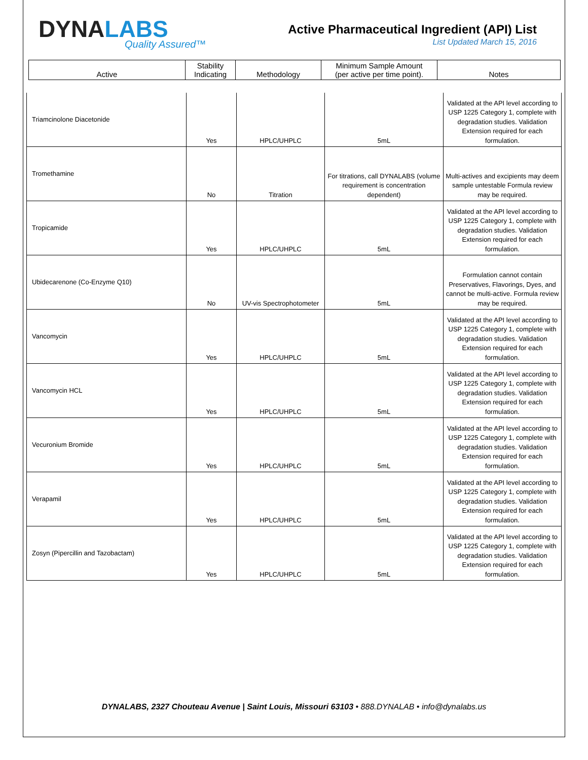DYNALABS
Quality Assured™
Active Pharmaceutical Ingredient (API) List
List Updated March 15, 2016
| Active | Stability Indicating | Methodology | Minimum Sample Amount (per active per time point). | Notes |
| Triamcinolone Diacetonide | Yes | HPLC/UHPLC | 5mL | Validated at the API level according to USP 1225 Category 1, complete with degradation studies. Validation Extension required for each formulation. |
| Tromethamine | No | Titration | For titrations, call DYNALABS (volume requirement is concentration dependent) | Multi-actives and excipients may deem sample untestable Formula review may be required. |
| Tropicamide | Yes | HPLC/UHPLC | 5mL | Validated at the API level according to USP 1225 Category 1, complete with degradation studies. Validation Extension required for each formulation. |
| Ubidecarenone (Co-Enzyme Q10) | No | UV-vis Spectrophotometer | 5mL | Formulation cannot contain Preservatives, Flavorings, Dyes, and cannot be multi-active. Formula review may be required. |
| Vancomycin | Yes | HPLC/UHPLC | 5mL | Validated at the API level according to USP 1225 Category 1, complete with degradation studies. Validation Extension required for each formulation. |
| Vancomycin HCL | Yes | HPLC/UHPLC | 5mL | Validated at the API level according to USP 1225 Category 1, complete with degradation studies. Validation Extension required for each formulation. |
| Vecuronium Bromide | Yes | HPLC/UHPLC | 5mL | Validated at the API level according to USP 1225 Category 1, complete with degradation studies. Validation Extension required for each formulation. |
| Verapamil | Yes | HPLC/UHPLC | 5mL | Validated at the API level according to USP 1225 Category 1, complete with degradation studies. Validation Extension required for each formulation. |
| Zosyn (Pipercillin and Tazobactam) | Yes | HPLC/UHPLC | 5mL | Validated at the API level according to USP 1225 Category 1, complete with degradation studies. Validation Extension required for each formulation. |
DYNALABS, 2327 Chouteau Avenue | Saint Louis, Missouri 63103 • 888.DYNALAB • info@dynalabs.us